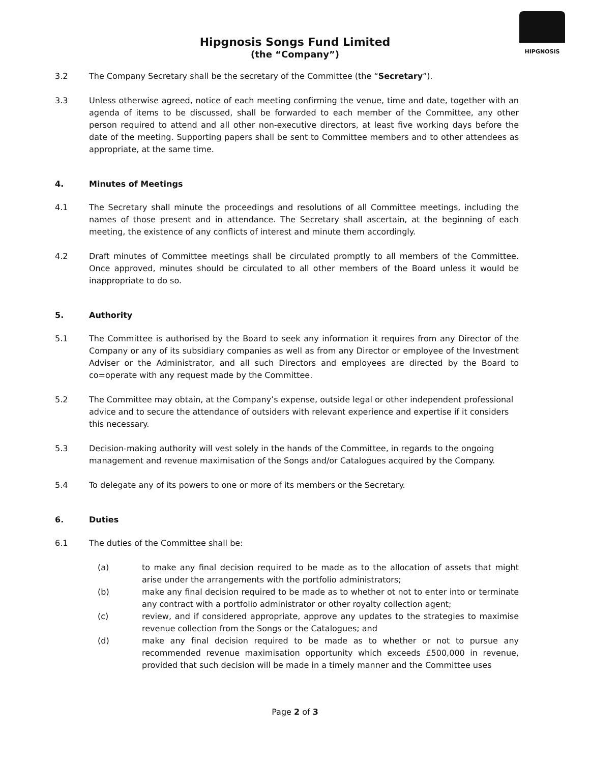HIPGNOSIS
Hipgnosis Songs Fund Limited
(the “Company”)
3.2 The Company Secretary shall be the secretary of the Committee (the “Secretary”).
3.3 Unless otherwise agreed, notice of each meeting confirming the venue, time and date, together with an agenda of items to be discussed, shall be forwarded to each member of the Committee, any other person required to attend and all other non-executive directors, at least five working days before the date of the meeting. Supporting papers shall be sent to Committee members and to other attendees as appropriate, at the same time.
4. Minutes of Meetings
4.1 The Secretary shall minute the proceedings and resolutions of all Committee meetings, including the names of those present and in attendance. The Secretary shall ascertain, at the beginning of each meeting, the existence of any conflicts of interest and minute them accordingly.
4.2 Draft minutes of Committee meetings shall be circulated promptly to all members of the Committee. Once approved, minutes should be circulated to all other members of the Board unless it would be inappropriate to do so.
5. Authority
5.1 The Committee is authorised by the Board to seek any information it requires from any Director of the Company or any of its subsidiary companies as well as from any Director or employee of the Investment Adviser or the Administrator, and all such Directors and employees are directed by the Board to co=operate with any request made by the Committee.
5.2 The Committee may obtain, at the Company’s expense, outside legal or other independent professional advice and to secure the attendance of outsiders with relevant experience and expertise if it considers this necessary.
5.3 Decision-making authority will vest solely in the hands of the Committee, in regards to the ongoing management and revenue maximisation of the Songs and/or Catalogues acquired by the Company.
5.4 To delegate any of its powers to one or more of its members or the Secretary.
6. Duties
6.1 The duties of the Committee shall be:
(a) to make any final decision required to be made as to the allocation of assets that might arise under the arrangements with the portfolio administrators;
(b) make any final decision required to be made as to whether ot not to enter into or terminate any contract with a portfolio administrator or other royalty collection agent;
(c) review, and if considered appropriate, approve any updates to the strategies to maximise revenue collection from the Songs or the Catalogues; and
(d) make any final decision required to be made as to whether or not to pursue any recommended revenue maximisation opportunity which exceeds £500,000 in revenue, provided that such decision will be made in a timely manner and the Committee uses
Page 2 of 3